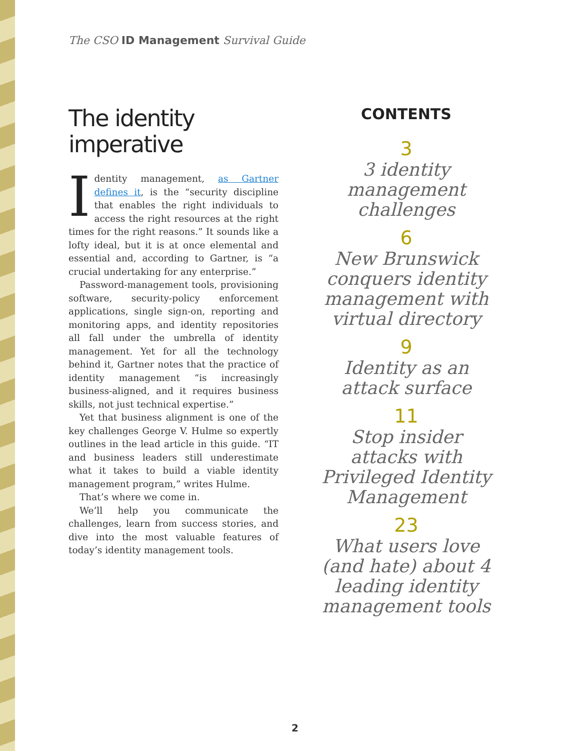The CSO ID Management Survival Guide
The identity
imperative
Identity management, as Gartner defines it, is the “security discipline that enables the right individuals to access the right resources at the right times for the right reasons.” It sounds like a lofty ideal, but it is at once elemental and essential and, according to Gartner, is “a crucial undertaking for any enterprise.”
Password-management tools, provisioning software, security-policy enforcement applications, single sign-on, reporting and monitoring apps, and identity repositories all fall under the umbrella of identity management. Yet for all the technology behind it, Gartner notes that the practice of identity management “is increasingly business-aligned, and it requires business skills, not just technical expertise.”
Yet that business alignment is one of the key challenges George V. Hulme so expertly outlines in the lead article in this guide. “IT and business leaders still underestimate what it takes to build a viable identity management program,” writes Hulme.
That’s where we come in.
We’ll help you communicate the challenges, learn from success stories, and dive into the most valuable features of today’s identity management tools.
CONTENTS
3
3 identity management challenges
6
New Brunswick conquers identity management with virtual directory
9
Identity as an attack surface
11
Stop insider attacks with Privileged Identity Management
23
What users love (and hate) about 4 leading identity management tools
2